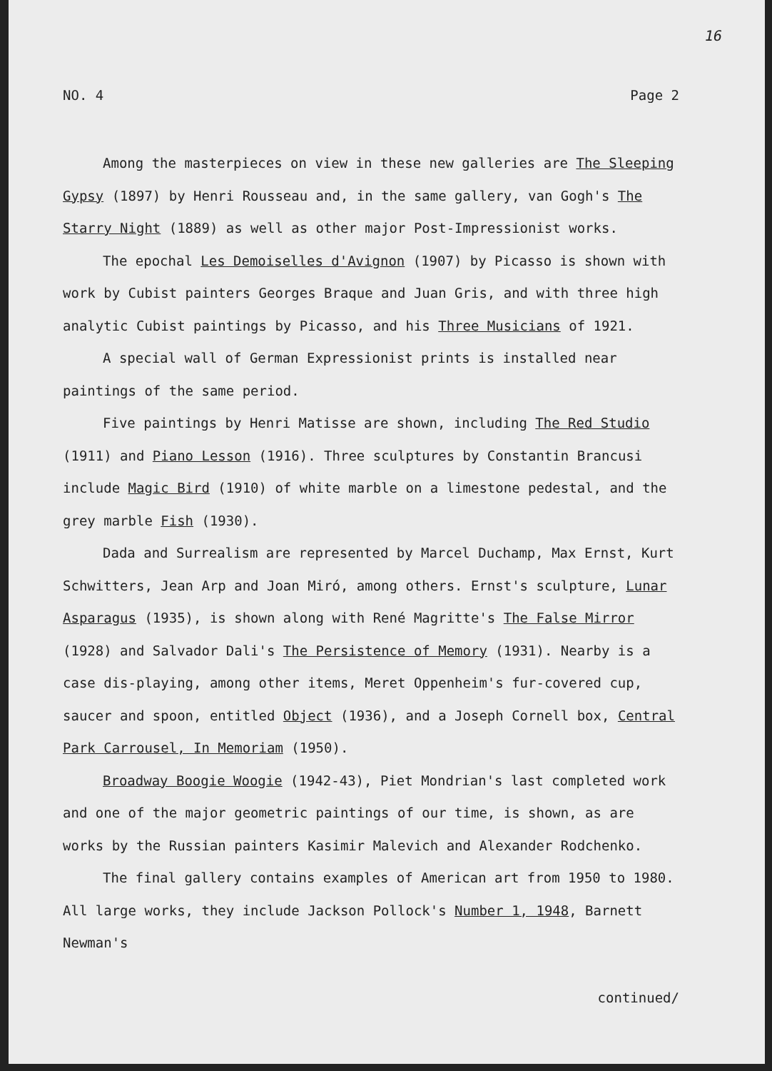16
NO. 4 Page 2
Among the masterpieces on view in these new galleries are The Sleeping Gypsy (1897) by Henri Rousseau and, in the same gallery, van Gogh's The Starry Night (1889) as well as other major Post-Impressionist works.
The epochal Les Demoiselles d'Avignon (1907) by Picasso is shown with work by Cubist painters Georges Braque and Juan Gris, and with three high analytic Cubist paintings by Picasso, and his Three Musicians of 1921.
A special wall of German Expressionist prints is installed near paintings of the same period.
Five paintings by Henri Matisse are shown, including The Red Studio (1911) and Piano Lesson (1916). Three sculptures by Constantin Brancusi include Magic Bird (1910) of white marble on a limestone pedestal, and the grey marble Fish (1930).
Dada and Surrealism are represented by Marcel Duchamp, Max Ernst, Kurt Schwitters, Jean Arp and Joan Miró, among others. Ernst's sculpture, Lunar Asparagus (1935), is shown along with René Magritte's The False Mirror (1928) and Salvador Dali's The Persistence of Memory (1931). Nearby is a case dis-playing, among other items, Meret Oppenheim's fur-covered cup, saucer and spoon, entitled Object (1936), and a Joseph Cornell box, Central Park Carrousel, In Memoriam (1950).
Broadway Boogie Woogie (1942-43), Piet Mondrian's last completed work and one of the major geometric paintings of our time, is shown, as are works by the Russian painters Kasimir Malevich and Alexander Rodchenko.
The final gallery contains examples of American art from 1950 to 1980. All large works, they include Jackson Pollock's Number 1, 1948, Barnett Newman's
continued/